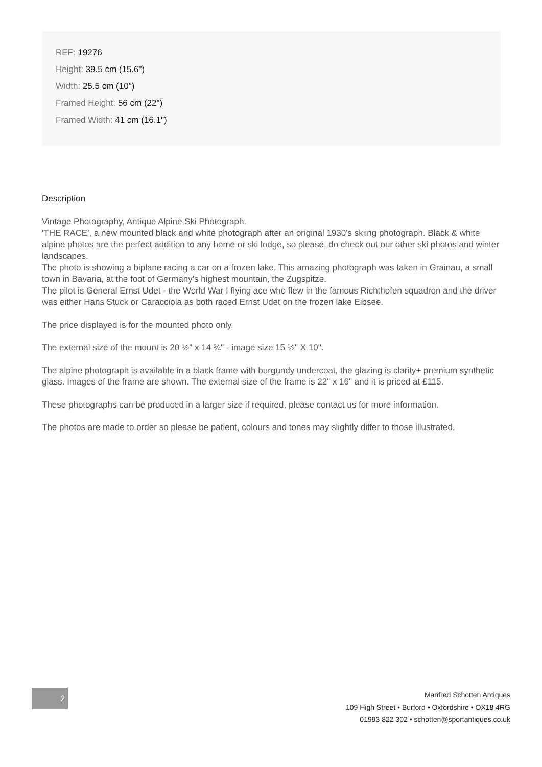REF: 19276
Height: 39.5 cm (15.6")
Width: 25.5 cm (10")
Framed Height: 56 cm (22")
Framed Width: 41 cm (16.1")
Description
Vintage Photography, Antique Alpine Ski Photograph.
'THE RACE', a new mounted black and white photograph after an original 1930's skiing photograph. Black & white alpine photos are the perfect addition to any home or ski lodge, so please, do check out our other ski photos and winter landscapes.
The photo is showing a biplane racing a car on a frozen lake. This amazing photograph was taken in Grainau, a small town in Bavaria, at the foot of Germany's highest mountain, the Zugspitze.
The pilot is General Ernst Udet - the World War I flying ace who flew in the famous Richthofen squadron and the driver was either Hans Stuck or Caracciola as both raced Ernst Udet on the frozen lake Eibsee.
The price displayed is for the mounted photo only.
The external size of the mount is 20 ½" x 14 ¾" - image size 15 ½" X 10".
The alpine photograph is available in a black frame with burgundy undercoat, the glazing is clarity+ premium synthetic glass. Images of the frame are shown. The external size of the frame is 22" x 16" and it is priced at £115.
These photographs can be produced in a larger size if required, please contact us for more information.
The photos are made to order so please be patient, colours and tones may slightly differ to those illustrated.
2
Manfred Schotten Antiques
109 High Street • Burford • Oxfordshire • OX18 4RG
01993 822 302 • schotten@sportantiques.co.uk